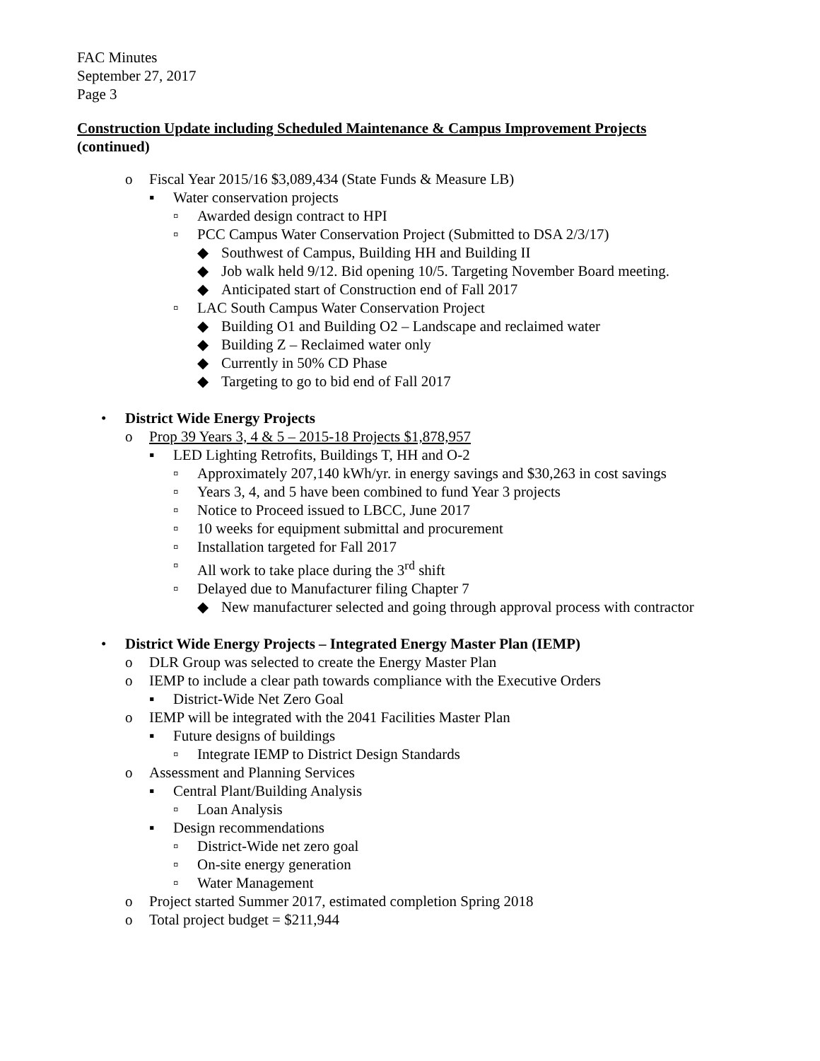FAC Minutes
September 27, 2017
Page 3
Construction Update including Scheduled Maintenance & Campus Improvement Projects
(continued)
o Fiscal Year 2015/16 $3,089,434 (State Funds & Measure LB)
▪ Water conservation projects
▫ Awarded design contract to HPI
▫ PCC Campus Water Conservation Project (Submitted to DSA 2/3/17)
◆ Southwest of Campus, Building HH and Building II
◆ Job walk held 9/12. Bid opening 10/5. Targeting November Board meeting.
◆ Anticipated start of Construction end of Fall 2017
▫ LAC South Campus Water Conservation Project
◆ Building O1 and Building O2 – Landscape and reclaimed water
◆ Building Z – Reclaimed water only
◆ Currently in 50% CD Phase
◆ Targeting to go to bid end of Fall 2017
• District Wide Energy Projects
o Prop 39 Years 3, 4 & 5 – 2015-18 Projects $1,878,957
▪ LED Lighting Retrofits, Buildings T, HH and O-2
▫ Approximately 207,140 kWh/yr. in energy savings and $30,263 in cost savings
▫ Years 3, 4, and 5 have been combined to fund Year 3 projects
▫ Notice to Proceed issued to LBCC, June 2017
▫ 10 weeks for equipment submittal and procurement
▫ Installation targeted for Fall 2017
▫ All work to take place during the 3<sup>rd</sup> shift
▫ Delayed due to Manufacturer filing Chapter 7
◆ New manufacturer selected and going through approval process with contractor
• District Wide Energy Projects – Integrated Energy Master Plan (IEMP)
o DLR Group was selected to create the Energy Master Plan
o IEMP to include a clear path towards compliance with the Executive Orders
▪ District-Wide Net Zero Goal
o IEMP will be integrated with the 2041 Facilities Master Plan
▪ Future designs of buildings
▫ Integrate IEMP to District Design Standards
o Assessment and Planning Services
▪ Central Plant/Building Analysis
▫ Loan Analysis
▪ Design recommendations
▫ District-Wide net zero goal
▫ On-site energy generation
▫ Water Management
o Project started Summer 2017, estimated completion Spring 2018
o Total project budget = $211,944